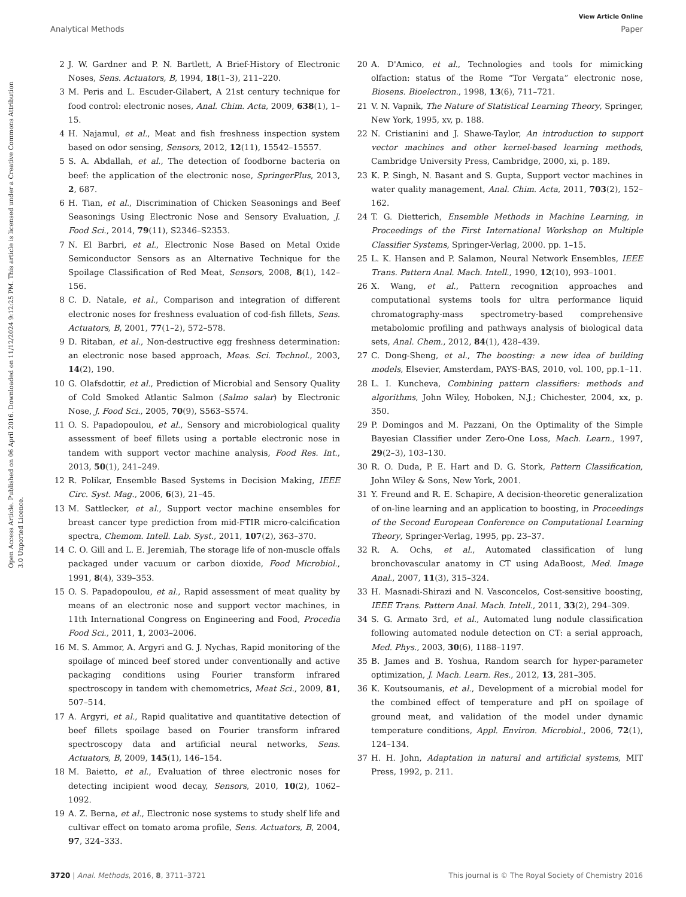View Article Online
Analytical Methods Paper
Open Access Article. Published on 06 April 2016. Downloaded on 11/12/2024 9:12:25 PM. This article is licensed under a Creative Commons Attribution 3.0 Unported Licence.
2 J. W. Gardner and P. N. Bartlett, A Brief-History of Electronic Noses, Sens. Actuators, B, 1994, 18(1–3), 211–220.
3 M. Peris and L. Escuder-Gilabert, A 21st century technique for food control: electronic noses, Anal. Chim. Acta, 2009, 638(1), 1–15.
4 H. Najamul, et al., Meat and fish freshness inspection system based on odor sensing, Sensors, 2012, 12(11), 15542–15557.
5 S. A. Abdallah, et al., The detection of foodborne bacteria on beef: the application of the electronic nose, SpringerPlus, 2013, 2, 687.
6 H. Tian, et al., Discrimination of Chicken Seasonings and Beef Seasonings Using Electronic Nose and Sensory Evaluation, J. Food Sci., 2014, 79(11), S2346–S2353.
7 N. El Barbri, et al., Electronic Nose Based on Metal Oxide Semiconductor Sensors as an Alternative Technique for the Spoilage Classification of Red Meat, Sensors, 2008, 8(1), 142–156.
8 C. D. Natale, et al., Comparison and integration of different electronic noses for freshness evaluation of cod-fish fillets, Sens. Actuators, B, 2001, 77(1–2), 572–578.
9 D. Ritaban, et al., Non-destructive egg freshness determination: an electronic nose based approach, Meas. Sci. Technol., 2003, 14(2), 190.
10 G. Olafsdottir, et al., Prediction of Microbial and Sensory Quality of Cold Smoked Atlantic Salmon (Salmo salar) by Electronic Nose, J. Food Sci., 2005, 70(9), S563–S574.
11 O. S. Papadopoulou, et al., Sensory and microbiological quality assessment of beef fillets using a portable electronic nose in tandem with support vector machine analysis, Food Res. Int., 2013, 50(1), 241–249.
12 R. Polikar, Ensemble Based Systems in Decision Making, IEEE Circ. Syst. Mag., 2006, 6(3), 21–45.
13 M. Sattlecker, et al., Support vector machine ensembles for breast cancer type prediction from mid-FTIR micro-calcification spectra, Chemom. Intell. Lab. Syst., 2011, 107(2), 363–370.
14 C. O. Gill and L. E. Jeremiah, The storage life of non-muscle offals packaged under vacuum or carbon dioxide, Food Microbiol., 1991, 8(4), 339–353.
15 O. S. Papadopoulou, et al., Rapid assessment of meat quality by means of an electronic nose and support vector machines, in 11th International Congress on Engineering and Food, Procedia Food Sci., 2011, 1, 2003–2006.
16 M. S. Ammor, A. Argyri and G. J. Nychas, Rapid monitoring of the spoilage of minced beef stored under conventionally and active packaging conditions using Fourier transform infrared spectroscopy in tandem with chemometrics, Meat Sci., 2009, 81, 507–514.
17 A. Argyri, et al., Rapid qualitative and quantitative detection of beef fillets spoilage based on Fourier transform infrared spectroscopy data and artificial neural networks, Sens. Actuators, B, 2009, 145(1), 146–154.
18 M. Baietto, et al., Evaluation of three electronic noses for detecting incipient wood decay, Sensors, 2010, 10(2), 1062–1092.
19 A. Z. Berna, et al., Electronic nose systems to study shelf life and cultivar effect on tomato aroma profile, Sens. Actuators, B, 2004, 97, 324–333.
20 A. D'Amico, et al., Technologies and tools for mimicking olfaction: status of the Rome “Tor Vergata” electronic nose, Biosens. Bioelectron., 1998, 13(6), 711–721.
21 V. N. Vapnik, The Nature of Statistical Learning Theory, Springer, New York, 1995, xv, p. 188.
22 N. Cristianini and J. Shawe-Taylor, An introduction to support vector machines and other kernel-based learning methods, Cambridge University Press, Cambridge, 2000, xi, p. 189.
23 K. P. Singh, N. Basant and S. Gupta, Support vector machines in water quality management, Anal. Chim. Acta, 2011, 703(2), 152–162.
24 T. G. Dietterich, Ensemble Methods in Machine Learning, in Proceedings of the First International Workshop on Multiple Classifier Systems, Springer-Verlag, 2000. pp. 1–15.
25 L. K. Hansen and P. Salamon, Neural Network Ensembles, IEEE Trans. Pattern Anal. Mach. Intell., 1990, 12(10), 993–1001.
26 X. Wang, et al., Pattern recognition approaches and computational systems tools for ultra performance liquid chromatography-mass spectrometry-based comprehensive metabolomic profiling and pathways analysis of biological data sets, Anal. Chem., 2012, 84(1), 428–439.
27 C. Dong-Sheng, et al., The boosting: a new idea of building models, Elsevier, Amsterdam, PAYS-BAS, 2010, vol. 100, pp.1–11.
28 L. I. Kuncheva, Combining pattern classifiers: methods and algorithms, John Wiley, Hoboken, N.J.; Chichester, 2004, xx, p. 350.
29 P. Domingos and M. Pazzani, On the Optimality of the Simple Bayesian Classifier under Zero-One Loss, Mach. Learn., 1997, 29(2–3), 103–130.
30 R. O. Duda, P. E. Hart and D. G. Stork, Pattern Classification, John Wiley & Sons, New York, 2001.
31 Y. Freund and R. E. Schapire, A decision-theoretic generalization of on-line learning and an application to boosting, in Proceedings of the Second European Conference on Computational Learning Theory, Springer-Verlag, 1995, pp. 23–37.
32 R. A. Ochs, et al., Automated classification of lung bronchovascular anatomy in CT using AdaBoost, Med. Image Anal., 2007, 11(3), 315–324.
33 H. Masnadi-Shirazi and N. Vasconcelos, Cost-sensitive boosting, IEEE Trans. Pattern Anal. Mach. Intell., 2011, 33(2), 294–309.
34 S. G. Armato 3rd, et al., Automated lung nodule classification following automated nodule detection on CT: a serial approach, Med. Phys., 2003, 30(6), 1188–1197.
35 B. James and B. Yoshua, Random search for hyper-parameter optimization, J. Mach. Learn. Res., 2012, 13, 281–305.
36 K. Koutsoumanis, et al., Development of a microbial model for the combined effect of temperature and pH on spoilage of ground meat, and validation of the model under dynamic temperature conditions, Appl. Environ. Microbiol., 2006, 72(1), 124–134.
37 H. H. John, Adaptation in natural and artificial systems, MIT Press, 1992, p. 211.
3720 | Anal. Methods, 2016, 8, 3711–3721 This journal is © The Royal Society of Chemistry 2016